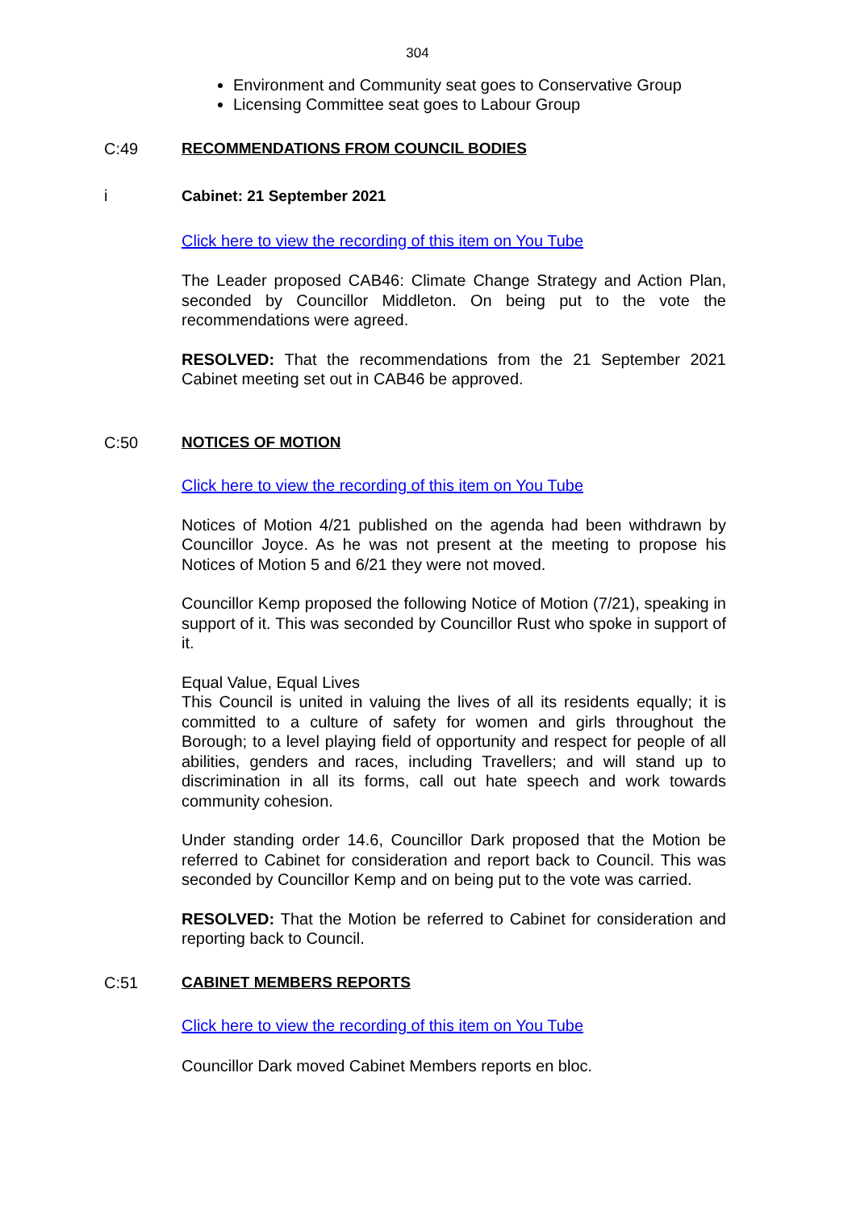304
Environment and Community seat goes to Conservative Group
Licensing Committee seat goes to Labour Group
C:49 RECOMMENDATIONS FROM COUNCIL BODIES
i Cabinet: 21 September 2021
Click here to view the recording of this item on You Tube
The Leader proposed CAB46: Climate Change Strategy and Action Plan, seconded by Councillor Middleton. On being put to the vote the recommendations were agreed.
RESOLVED: That the recommendations from the 21 September 2021 Cabinet meeting set out in CAB46 be approved.
C:50 NOTICES OF MOTION
Click here to view the recording of this item on You Tube
Notices of Motion 4/21 published on the agenda had been withdrawn by Councillor Joyce. As he was not present at the meeting to propose his Notices of Motion 5 and 6/21 they were not moved.
Councillor Kemp proposed the following Notice of Motion (7/21), speaking in support of it. This was seconded by Councillor Rust who spoke in support of it.
Equal Value, Equal Lives
This Council is united in valuing the lives of all its residents equally; it is committed to a culture of safety for women and girls throughout the Borough; to a level playing field of opportunity and respect for people of all abilities, genders and races, including Travellers; and will stand up to discrimination in all its forms, call out hate speech and work towards community cohesion.
Under standing order 14.6, Councillor Dark proposed that the Motion be referred to Cabinet for consideration and report back to Council. This was seconded by Councillor Kemp and on being put to the vote was carried.
RESOLVED: That the Motion be referred to Cabinet for consideration and reporting back to Council.
C:51 CABINET MEMBERS REPORTS
Click here to view the recording of this item on You Tube
Councillor Dark moved Cabinet Members reports en bloc.